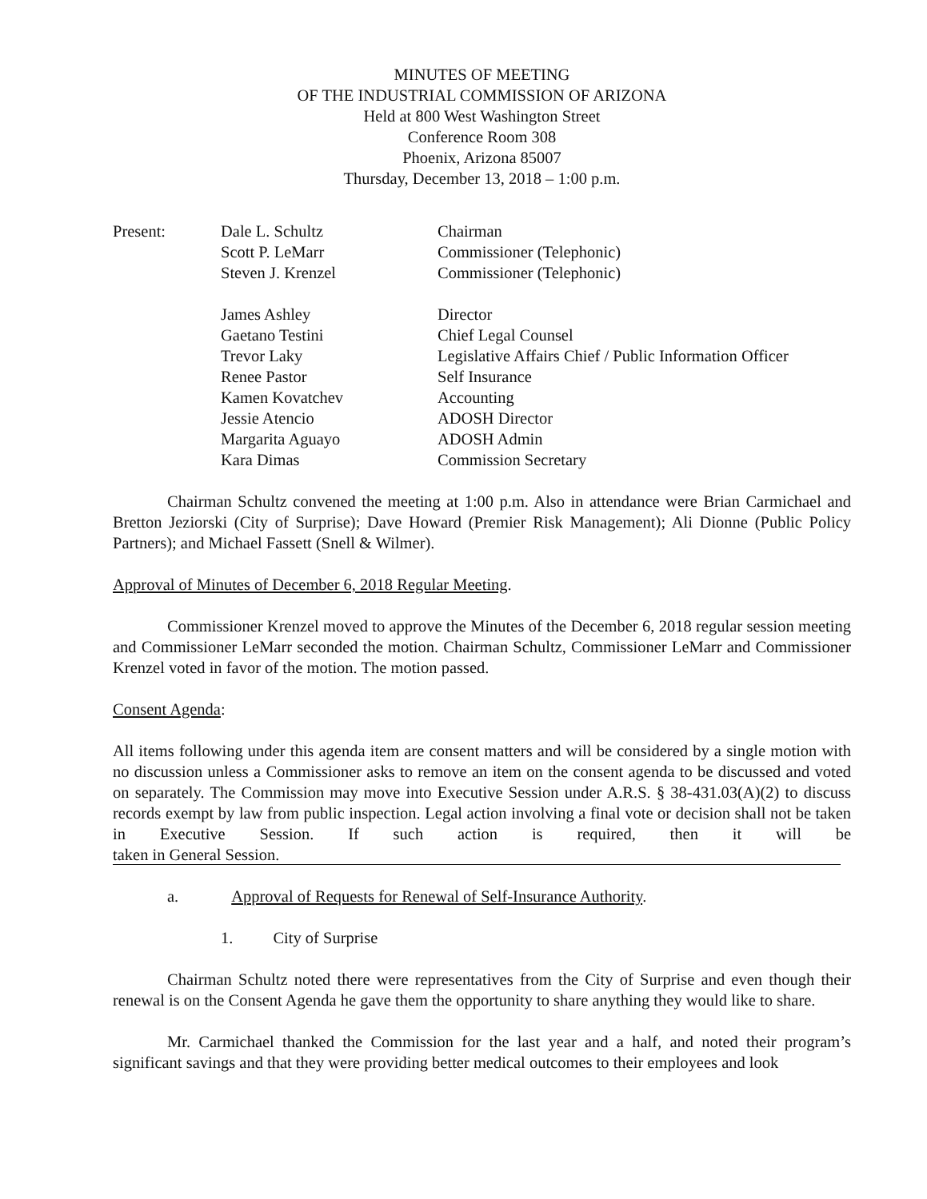MINUTES OF MEETING
OF THE INDUSTRIAL COMMISSION OF ARIZONA
Held at 800 West Washington Street
Conference Room 308
Phoenix, Arizona 85007
Thursday, December 13, 2018 – 1:00 p.m.
| Present: | Dale L. Schultz | Chairman |
| | Scott P. LeMarr | Commissioner (Telephonic) |
| | Steven J. Krenzel | Commissioner (Telephonic) |
| | James Ashley | Director |
| | Gaetano Testini | Chief Legal Counsel |
| | Trevor Laky | Legislative Affairs Chief / Public Information Officer |
| | Renee Pastor | Self Insurance |
| | Kamen Kovatchev | Accounting |
| | Jessie Atencio | ADOSH Director |
| | Margarita Aguayo | ADOSH Admin |
| | Kara Dimas | Commission Secretary |
Chairman Schultz convened the meeting at 1:00 p.m. Also in attendance were Brian Carmichael and Bretton Jeziorski (City of Surprise); Dave Howard (Premier Risk Management); Ali Dionne (Public Policy Partners); and Michael Fassett (Snell & Wilmer).
Approval of Minutes of December 6, 2018 Regular Meeting.
Commissioner Krenzel moved to approve the Minutes of the December 6, 2018 regular session meeting and Commissioner LeMarr seconded the motion. Chairman Schultz, Commissioner LeMarr and Commissioner Krenzel voted in favor of the motion. The motion passed.
Consent Agenda:
All items following under this agenda item are consent matters and will be considered by a single motion with no discussion unless a Commissioner asks to remove an item on the consent agenda to be discussed and voted on separately. The Commission may move into Executive Session under A.R.S. § 38-431.03(A)(2) to discuss records exempt by law from public inspection. Legal action involving a final vote or decision shall not be taken in Executive Session. If such action is required, then it will be taken in General Session.
a. Approval of Requests for Renewal of Self-Insurance Authority.
1. City of Surprise
Chairman Schultz noted there were representatives from the City of Surprise and even though their renewal is on the Consent Agenda he gave them the opportunity to share anything they would like to share.
Mr. Carmichael thanked the Commission for the last year and a half, and noted their program’s significant savings and that they were providing better medical outcomes to their employees and look